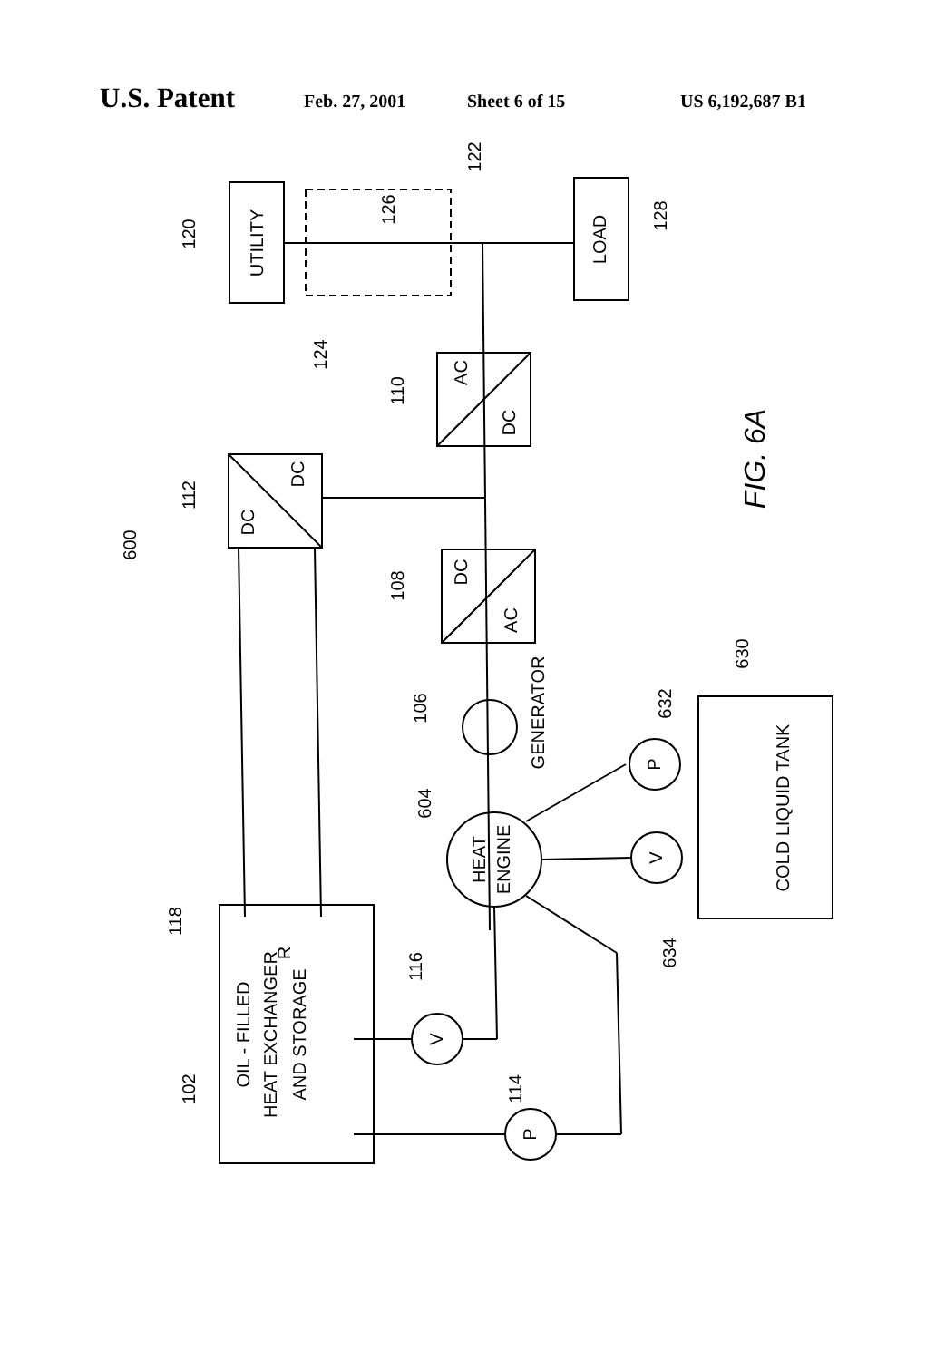U.S. Patent Feb. 27, 2001 Sheet 6 of 15 US 6,192,687 B1
UTILITY
LOAD
120
122
124
126
128
110
AC
DC
112
DC
DC
600
108
DC
AC
106
GENERATOR
604
HEAT
ENGINE
632
630
P
V
COLD LIQUID TANK
634
118
R
116
V
114
P
102
OIL - FILLED
HEAT EXCHANGER
AND STORAGE
FIG. 6A